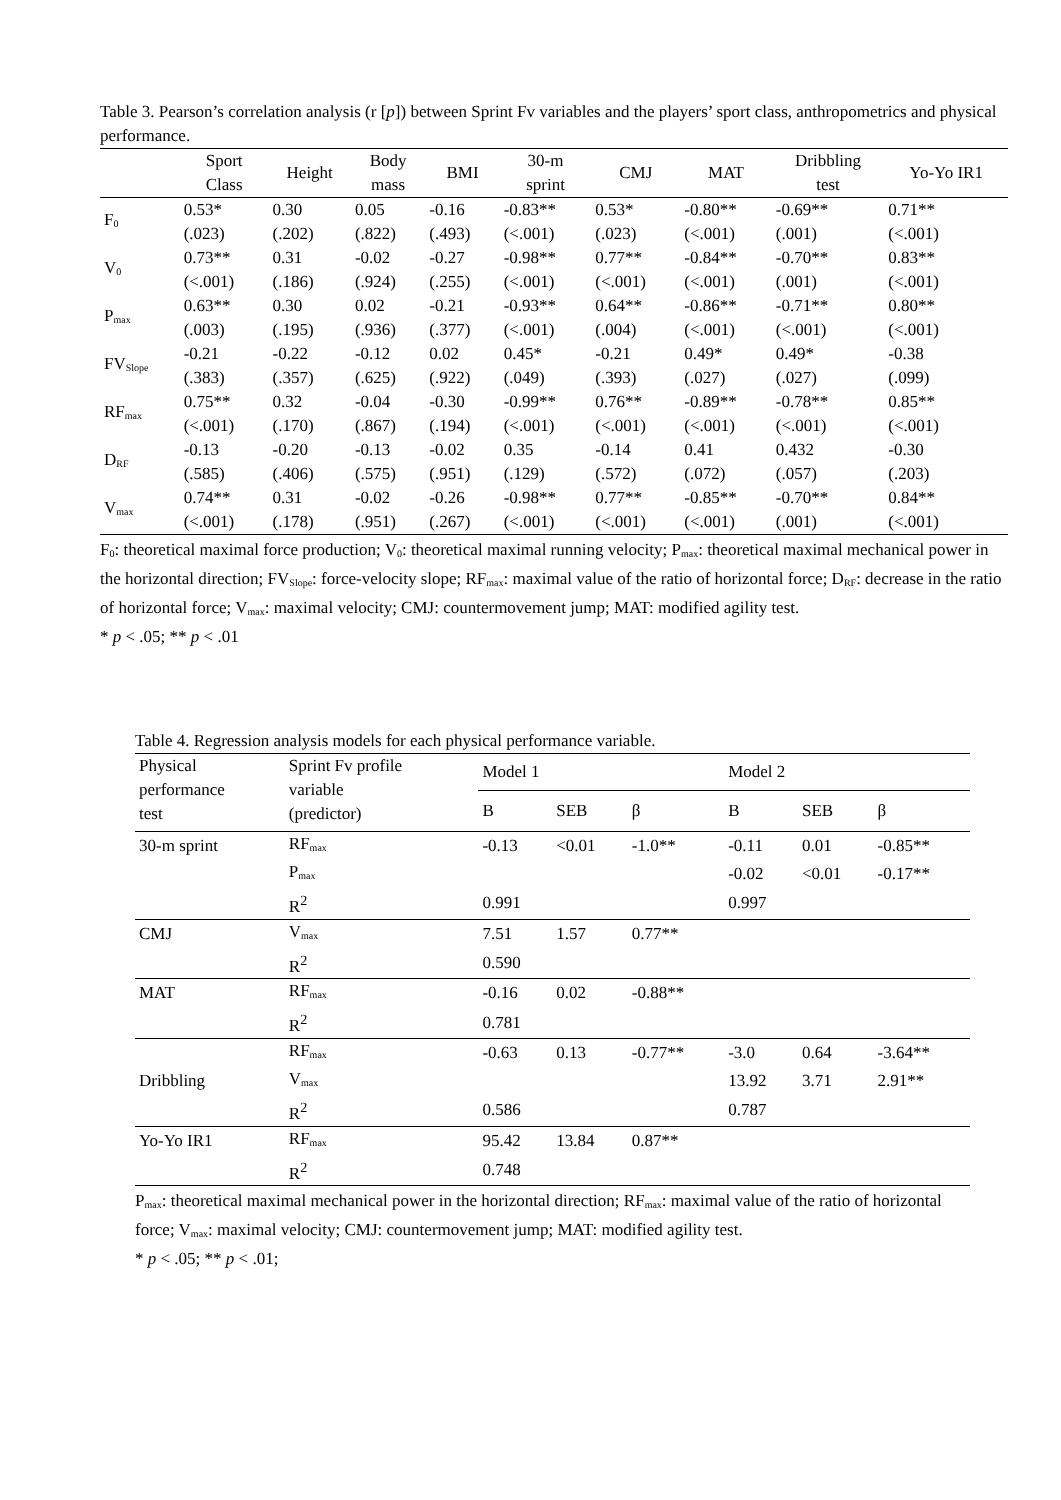Table 3. Pearson’s correlation analysis (r [p]) between Sprint Fv variables and the players’ sport class, anthropometrics and physical performance.
| | Sport Class | Height | Body mass | BMI | 30-m sprint | CMJ | MAT | Dribbling test | Yo-Yo IR1 |
| --- | --- | --- | --- | --- | --- | --- | --- | --- | --- |
| F<sub>0</sub> | 0.53* | 0.30 | 0.05 | -0.16 | -0.83** | 0.53* | -0.80** | -0.69** | 0.71** |
| | (.023) | (.202) | (.822) | (.493) | (<.001) | (.023) | (<.001) | (.001) | (<.001) |
| V<sub>0</sub> | 0.73** | 0.31 | -0.02 | -0.27 | -0.98** | 0.77** | -0.84** | -0.70** | 0.83** |
| | (<.001) | (.186) | (.924) | (.255) | (<.001) | (<.001) | (<.001) | (.001) | (<.001) |
| P<sub>max</sub> | 0.63** | 0.30 | 0.02 | -0.21 | -0.93** | 0.64** | -0.86** | -0.71** | 0.80** |
| | (.003) | (.195) | (.936) | (.377) | (<.001) | (.004) | (<.001) | (<.001) | (<.001) |
| FV<sub>Slope</sub> | -0.21 | -0.22 | -0.12 | 0.02 | 0.45* | -0.21 | 0.49* | 0.49* | -0.38 |
| | (.383) | (.357) | (.625) | (.922) | (.049) | (.393) | (.027) | (.027) | (.099) |
| RF<sub>max</sub> | 0.75** | 0.32 | -0.04 | -0.30 | -0.99** | 0.76** | -0.89** | -0.78** | 0.85** |
| | (<.001) | (.170) | (.867) | (.194) | (<.001) | (<.001) | (<.001) | (<.001) | (<.001) |
| D<sub>RF</sub> | -0.13 | -0.20 | -0.13 | -0.02 | 0.35 | -0.14 | 0.41 | 0.432 | -0.30 |
| | (.585) | (.406) | (.575) | (.951) | (.129) | (.572) | (.072) | (.057) | (.203) |
| V<sub>max</sub> | 0.74** | 0.31 | -0.02 | -0.26 | -0.98** | 0.77** | -0.85** | -0.70** | 0.84** |
| | (<.001) | (.178) | (.951) | (.267) | (<.001) | (<.001) | (<.001) | (.001) | (<.001) |
F<sub>0</sub>: theoretical maximal force production; V<sub>0</sub>: theoretical maximal running velocity; P<sub>max</sub>: theoretical maximal mechanical power in the horizontal direction; FV<sub>Slope</sub>: force-velocity slope; RF<sub>max</sub>: maximal value of the ratio of horizontal force; D<sub>RF</sub>: decrease in the ratio of horizontal force; V<sub>max</sub>: maximal velocity; CMJ: countermovement jump; MAT: modified agility test.
* p < .05; ** p < .01
Table 4. Regression analysis models for each physical performance variable.
| Physical performance test | Sprint Fv profile variable (predictor) | Model 1 | | | Model 2 | | |
| | | B | SEB | β | B | SEB | β |
| 30-m sprint | RF<sub>max</sub> | -0.13 | <0.01 | -1.0** | -0.11 | 0.01 | -0.85** |
| | P<sub>max</sub> | | | | -0.02 | <0.01 | -0.17** |
| | R<sup>2</sup> | 0.991 | | | 0.997 | | |
| CMJ | V<sub>max</sub> | 7.51 | 1.57 | 0.77** | | | |
| | R<sup>2</sup> | 0.590 | | | | | |
| MAT | RF<sub>max</sub> | -0.16 | 0.02 | -0.88** | | | |
| | R<sup>2</sup> | 0.781 | | | | | |
| | RF<sub>max</sub> | -0.63 | 0.13 | -0.77** | -3.0 | 0.64 | -3.64** |
| Dribbling | V<sub>max</sub> | | | | 13.92 | 3.71 | 2.91** |
| | R<sup>2</sup> | 0.586 | | | 0.787 | | |
| Yo-Yo IR1 | RF<sub>max</sub> | 95.42 | 13.84 | 0.87** | | | |
| | R<sup>2</sup> | 0.748 | | | | | |
P<sub>max</sub>: theoretical maximal mechanical power in the horizontal direction; RF<sub>max</sub>: maximal value of the ratio of horizontal force; V<sub>max</sub>: maximal velocity; CMJ: countermovement jump; MAT: modified agility test.
* p < .05; ** p < .01;